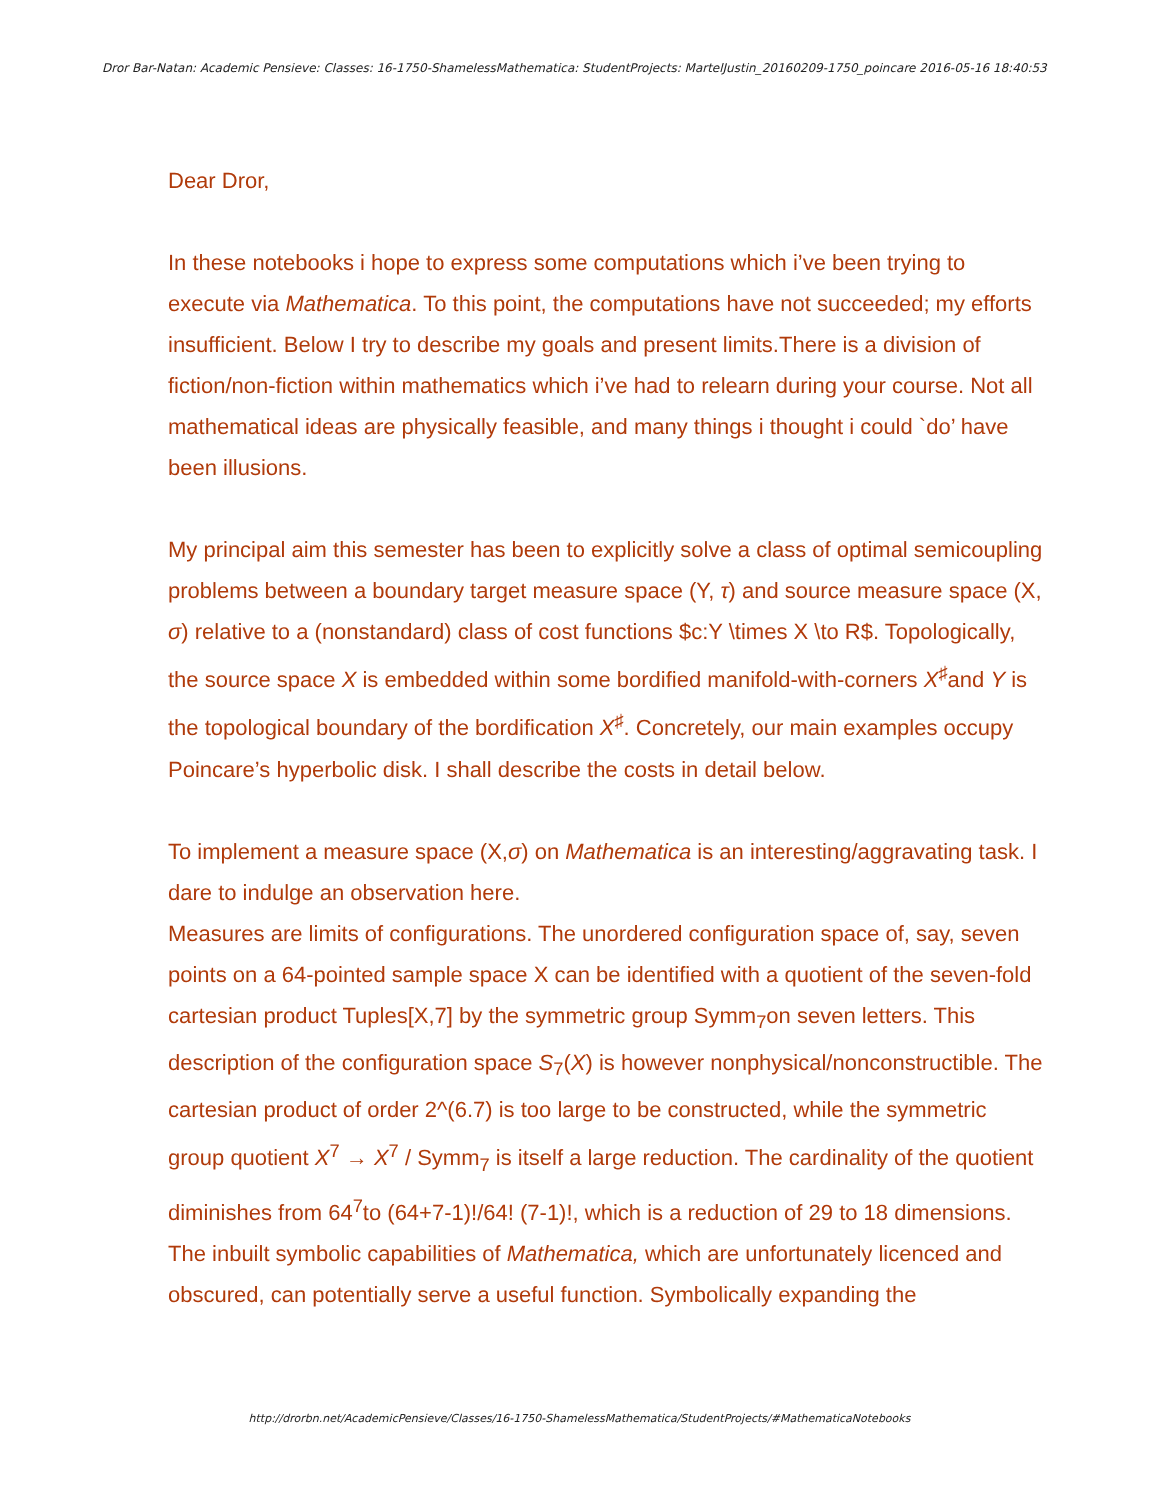Dror Bar-Natan: Academic Pensieve: Classes: 16-1750-ShamelessMathematica: StudentProjects: MartelJustin_20160209-1750_poincare 2016-05-16 18:40:53
Dear Dror,
In these notebooks i hope to express some computations which i’ve been trying to execute via Mathematica. To this point, the computations have not succeeded; my efforts insufficient. Below I try to describe my goals and present limits.There is a division of fiction/non-fiction within mathematics which i’ve had to relearn during your course. Not all mathematical ideas are physically feasible, and many things i thought i could `do’ have been illusions.
My principal aim this semester has been to explicitly solve a class of optimal semicoupling problems between a boundary target measure space (Y, τ) and source measure space (X, σ) relative to a (nonstandard) class of cost functions $c:Y \times X \to R$. Topologically, the source space X is embedded within some bordified manifold-with-corners X<sup>♯</sup>and Y is the topological boundary of the bordification X<sup>♯</sup>. Concretely, our main examples occupy Poincare’s hyperbolic disk. I shall describe the costs in detail below.
To implement a measure space (X,σ) on Mathematica is an interesting/aggravating task. I dare to indulge an observation here.
Measures are limits of configurations. The unordered configuration space of, say, seven points on a 64-pointed sample space X can be identified with a quotient of the seven-fold cartesian product Tuples[X,7] by the symmetric group Symm<sub>7</sub>on seven letters. This description of the configuration space S<sub>7</sub>(X) is however nonphysical/nonconstructible. The cartesian product of order 2^(6.7) is too large to be constructed, while the symmetric group quotient X<sup>7</sup> → X<sup>7</sup> / Symm<sub>7</sub> is itself a large reduction. The cardinality of the quotient diminishes from 64<sup>7</sup>to (64+7-1)!/64! (7-1)!, which is a reduction of 29 to 18 dimensions. The inbuilt symbolic capabilities of Mathematica, which are unfortunately licenced and obscured, can potentially serve a useful function. Symbolically expanding the
http://drorbn.net/AcademicPensieve/Classes/16-1750-ShamelessMathematica/StudentProjects/#MathematicaNotebooks